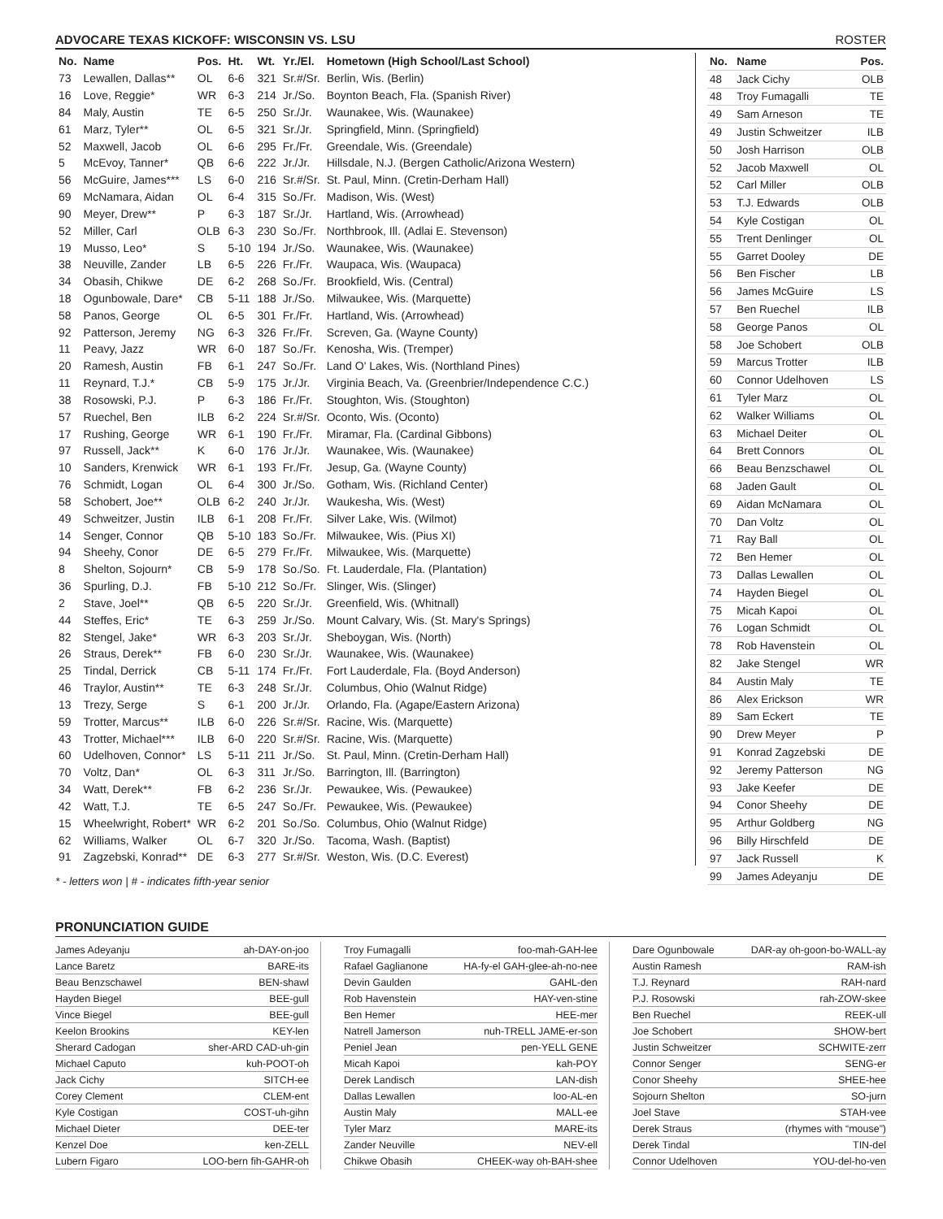ADVOCARE TEXAS KICKOFF: WISCONSIN VS. LSU ROSTER
| No. | Name | Pos. | Ht. | Wt. | Yr./El. | Hometown (High School/Last School) |
| --- | --- | --- | --- | --- | --- | --- |
| 73 | Lewallen, Dallas** | OL | 6-6 | 321 | Sr.#/Sr. | Berlin, Wis. (Berlin) |
| 16 | Love, Reggie* | WR | 6-3 | 214 | Jr./So. | Boynton Beach, Fla. (Spanish River) |
| 84 | Maly, Austin | TE | 6-5 | 250 | Sr./Jr. | Waunakee, Wis. (Waunakee) |
| 61 | Marz, Tyler** | OL | 6-5 | 321 | Sr./Jr. | Springfield, Minn. (Springfield) |
| 52 | Maxwell, Jacob | OL | 6-6 | 295 | Fr./Fr. | Greendale, Wis. (Greendale) |
| 5 | McEvoy, Tanner* | QB | 6-6 | 222 | Jr./Jr. | Hillsdale, N.J. (Bergen Catholic/Arizona Western) |
| 56 | McGuire, James*** | LS | 6-0 | 216 | Sr.#/Sr. | St. Paul, Minn. (Cretin-Derham Hall) |
| 69 | McNamara, Aidan | OL | 6-4 | 315 | So./Fr. | Madison, Wis. (West) |
| 90 | Meyer, Drew** | P | 6-3 | 187 | Sr./Jr. | Hartland, Wis. (Arrowhead) |
| 52 | Miller, Carl | OLB | 6-3 | 230 | So./Fr. | Northbrook, Ill. (Adlai E. Stevenson) |
| 19 | Musso, Leo* | S | 5-10 | 194 | Jr./So. | Waunakee, Wis. (Waunakee) |
| 38 | Neuville, Zander | LB | 6-5 | 226 | Fr./Fr. | Waupaca, Wis. (Waupaca) |
| 34 | Obasih, Chikwe | DE | 6-2 | 268 | So./Fr. | Brookfield, Wis. (Central) |
| 18 | Ogunbowale, Dare* | CB | 5-11 | 188 | Jr./So. | Milwaukee, Wis. (Marquette) |
| 58 | Panos, George | OL | 6-5 | 301 | Fr./Fr. | Hartland, Wis. (Arrowhead) |
| 92 | Patterson, Jeremy | NG | 6-3 | 326 | Fr./Fr. | Screven, Ga. (Wayne County) |
| 11 | Peavy, Jazz | WR | 6-0 | 187 | So./Fr. | Kenosha, Wis. (Tremper) |
| 20 | Ramesh, Austin | FB | 6-1 | 247 | So./Fr. | Land O' Lakes, Wis. (Northland Pines) |
| 11 | Reynard, T.J.* | CB | 5-9 | 175 | Jr./Jr. | Virginia Beach, Va. (Greenbrier/Independence C.C.) |
| 38 | Rosowski, P.J. | P | 6-3 | 186 | Fr./Fr. | Stoughton, Wis. (Stoughton) |
| 57 | Ruechel, Ben | ILB | 6-2 | 224 | Sr.#/Sr. | Oconto, Wis. (Oconto) |
| 17 | Rushing, George | WR | 6-1 | 190 | Fr./Fr. | Miramar, Fla. (Cardinal Gibbons) |
| 97 | Russell, Jack** | K | 6-0 | 176 | Jr./Jr. | Waunakee, Wis. (Waunakee) |
| 10 | Sanders, Krenwick | WR | 6-1 | 193 | Fr./Fr. | Jesup, Ga. (Wayne County) |
| 76 | Schmidt, Logan | OL | 6-4 | 300 | Jr./So. | Gotham, Wis. (Richland Center) |
| 58 | Schobert, Joe** | OLB | 6-2 | 240 | Jr./Jr. | Waukesha, Wis. (West) |
| 49 | Schweitzer, Justin | ILB | 6-1 | 208 | Fr./Fr. | Silver Lake, Wis. (Wilmot) |
| 14 | Senger, Connor | QB | 5-10 | 183 | So./Fr. | Milwaukee, Wis. (Pius XI) |
| 94 | Sheehy, Conor | DE | 6-5 | 279 | Fr./Fr. | Milwaukee, Wis. (Marquette) |
| 8 | Shelton, Sojourn* | CB | 5-9 | 178 | So./So. | Ft. Lauderdale, Fla. (Plantation) |
| 36 | Spurling, D.J. | FB | 5-10 | 212 | So./Fr. | Slinger, Wis. (Slinger) |
| 2 | Stave, Joel** | QB | 6-5 | 220 | Sr./Jr. | Greenfield, Wis. (Whitnall) |
| 44 | Steffes, Eric* | TE | 6-3 | 259 | Jr./So. | Mount Calvary, Wis. (St. Mary's Springs) |
| 82 | Stengel, Jake* | WR | 6-3 | 203 | Sr./Jr. | Sheboygan, Wis. (North) |
| 26 | Straus, Derek** | FB | 6-0 | 230 | Sr./Jr. | Waunakee, Wis. (Waunakee) |
| 25 | Tindal, Derrick | CB | 5-11 | 174 | Fr./Fr. | Fort Lauderdale, Fla. (Boyd Anderson) |
| 46 | Traylor, Austin** | TE | 6-3 | 248 | Sr./Jr. | Columbus, Ohio (Walnut Ridge) |
| 13 | Trezy, Serge | S | 6-1 | 200 | Jr./Jr. | Orlando, Fla. (Agape/Eastern Arizona) |
| 59 | Trotter, Marcus** | ILB | 6-0 | 226 | Sr.#/Sr. | Racine, Wis. (Marquette) |
| 43 | Trotter, Michael*** | ILB | 6-0 | 220 | Sr.#/Sr. | Racine, Wis. (Marquette) |
| 60 | Udelhoven, Connor* | LS | 5-11 | 211 | Jr./So. | St. Paul, Minn. (Cretin-Derham Hall) |
| 70 | Voltz, Dan* | OL | 6-3 | 311 | Jr./So. | Barrington, Ill. (Barrington) |
| 34 | Watt, Derek** | FB | 6-2 | 236 | Sr./Jr. | Pewaukee, Wis. (Pewaukee) |
| 42 | Watt, T.J. | TE | 6-5 | 247 | So./Fr. | Pewaukee, Wis. (Pewaukee) |
| 15 | Wheelwright, Robert* | WR | 6-2 | 201 | So./So. | Columbus, Ohio (Walnut Ridge) |
| 62 | Williams, Walker | OL | 6-7 | 320 | Jr./So. | Tacoma, Wash. (Baptist) |
| 91 | Zagzebski, Konrad** | DE | 6-3 | 277 | Sr.#/Sr. | Weston, Wis. (D.C. Everest) |
| No. | Name | Pos. |
| --- | --- | --- |
| 48 | Jack Cichy | OLB |
| 48 | Troy Fumagalli | TE |
| 49 | Sam Arneson | TE |
| 49 | Justin Schweitzer | ILB |
| 50 | Josh Harrison | OLB |
| 52 | Jacob Maxwell | OL |
| 52 | Carl Miller | OLB |
| 53 | T.J. Edwards | OLB |
| 54 | Kyle Costigan | OL |
| 55 | Trent Denlinger | OL |
| 55 | Garret Dooley | DE |
| 56 | Ben Fischer | LB |
| 56 | James McGuire | LS |
| 57 | Ben Ruechel | ILB |
| 58 | George Panos | OL |
| 58 | Joe Schobert | OLB |
| 59 | Marcus Trotter | ILB |
| 60 | Connor Udelhoven | LS |
| 61 | Tyler Marz | OL |
| 62 | Walker Williams | OL |
| 63 | Michael Deiter | OL |
| 64 | Brett Connors | OL |
| 66 | Beau Benzschawel | OL |
| 68 | Jaden Gault | OL |
| 69 | Aidan McNamara | OL |
| 70 | Dan Voltz | OL |
| 71 | Ray Ball | OL |
| 72 | Ben Hemer | OL |
| 73 | Dallas Lewallen | OL |
| 74 | Hayden Biegel | OL |
| 75 | Micah Kapoi | OL |
| 76 | Logan Schmidt | OL |
| 78 | Rob Havenstein | OL |
| 82 | Jake Stengel | WR |
| 84 | Austin Maly | TE |
| 86 | Alex Erickson | WR |
| 89 | Sam Eckert | TE |
| 90 | Drew Meyer | P |
| 91 | Konrad Zagzebski | DE |
| 92 | Jeremy Patterson | NG |
| 93 | Jake Keefer | DE |
| 94 | Conor Sheehy | DE |
| 95 | Arthur Goldberg | NG |
| 96 | Billy Hirschfeld | DE |
| 97 | Jack Russell | K |
| 99 | James Adeyanju | DE |
* - letters won | # - indicates fifth-year senior
PRONUNCIATION GUIDE
| James Adeyanju | ah-DAY-on-joo |
| Lance Baretz | BARE-its |
| Beau Benzschawel | BEN-shawl |
| Hayden Biegel | BEE-gull |
| Vince Biegel | BEE-gull |
| Keelon Brookins | KEY-len |
| Sherard Cadogan | sher-ARD CAD-uh-gin |
| Michael Caputo | kuh-POOT-oh |
| Jack Cichy | SITCH-ee |
| Corey Clement | CLEM-ent |
| Kyle Costigan | COST-uh-gihn |
| Michael Dieter | DEE-ter |
| Kenzel Doe | ken-ZELL |
| Lubern Figaro | LOO-bern fih-GAHR-oh |
| Troy Fumagalli | foo-mah-GAH-lee |
| Rafael Gaglianone | HA-fy-el GAH-glee-ah-no-nee |
| Devin Gaulden | GAHL-den |
| Rob Havenstein | HAY-ven-stine |
| Ben Hemer | HEE-mer |
| Natrell Jamerson | nuh-TRELL JAME-er-son |
| Peniel Jean | pen-YELL GENE |
| Micah Kapoi | kah-POY |
| Derek Landisch | LAN-dish |
| Dallas Lewallen | loo-AL-en |
| Austin Maly | MALL-ee |
| Tyler Marz | MARE-its |
| Zander Neuville | NEV-ell |
| Chikwe Obasih | CHEEK-way oh-BAH-shee |
| Dare Ogunbowale | DAR-ay oh-goon-bo-WALL-ay |
| Austin Ramesh | RAM-ish |
| T.J. Reynard | RAH-nard |
| P.J. Rosowski | rah-ZOW-skee |
| Ben Ruechel | REEK-ull |
| Joe Schobert | SHOW-bert |
| Justin Schweitzer | SCHWITE-zerr |
| Connor Senger | SENG-er |
| Conor Sheehy | SHEE-hee |
| Sojourn Shelton | SO-jurn |
| Joel Stave | STAH-vee |
| Derek Straus | (rhymes with “mouse”) |
| Derek Tindal | TIN-del |
| Connor Udelhoven | YOU-del-ho-ven |